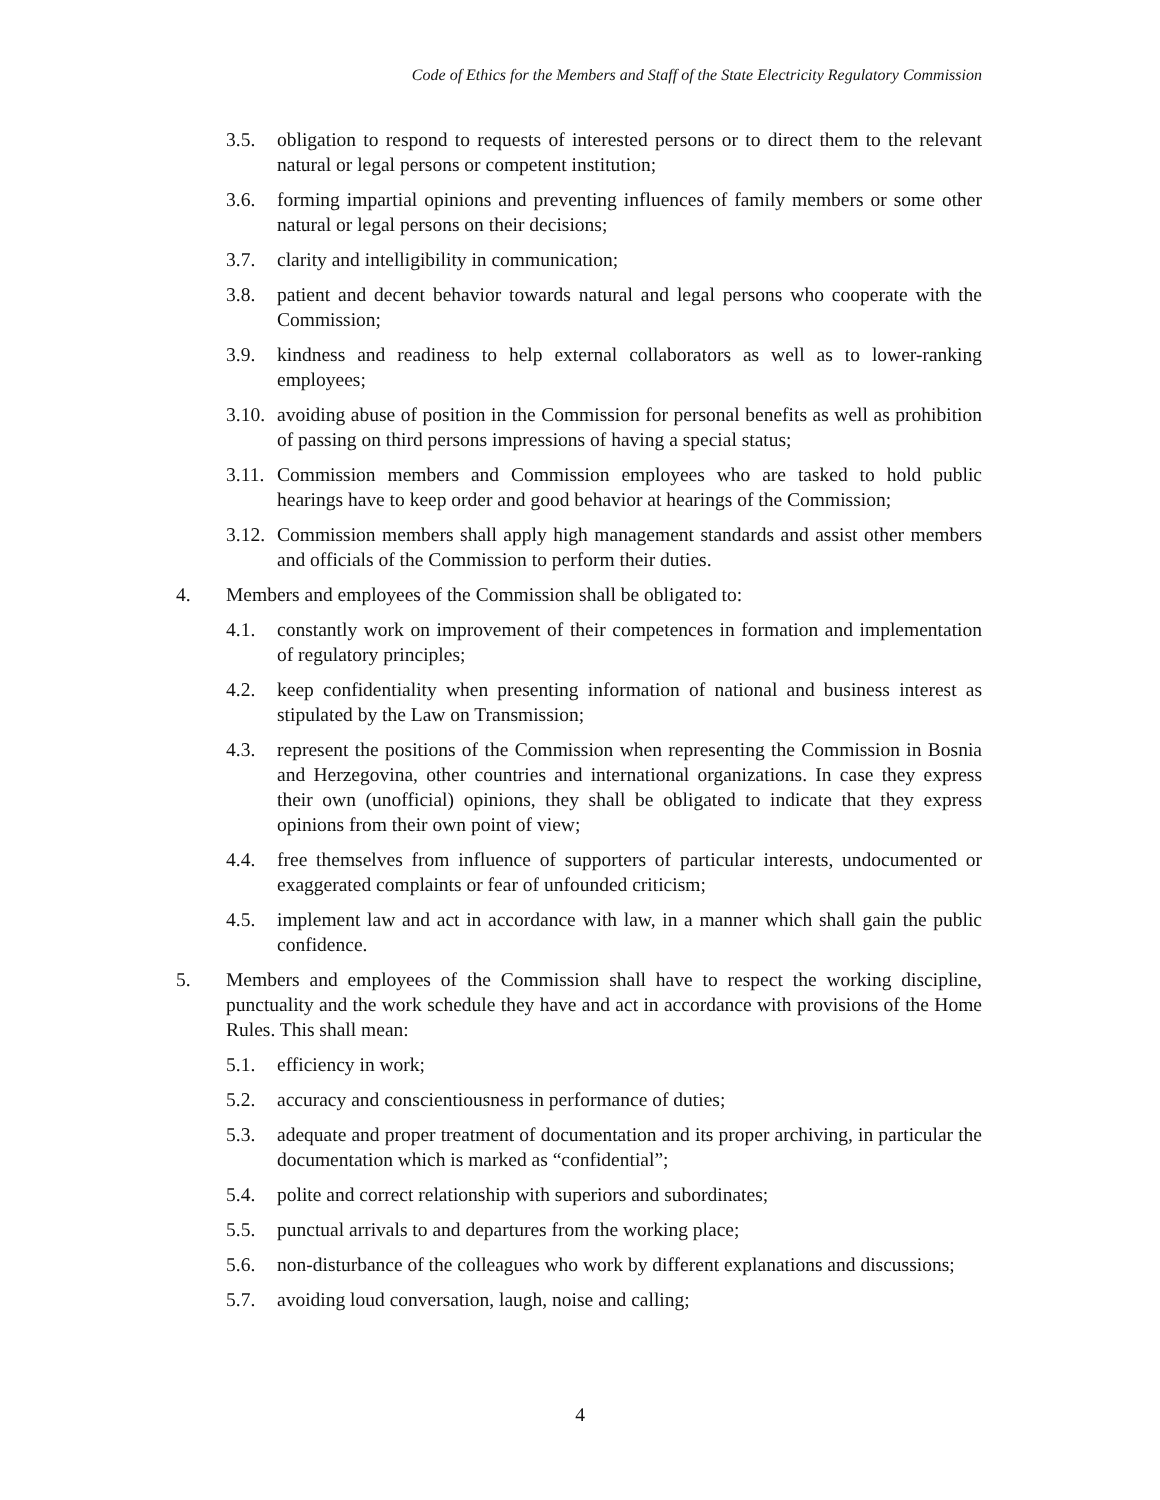Code of Ethics for the Members and Staff of the State Electricity Regulatory Commission
3.5. obligation to respond to requests of interested persons or to direct them to the relevant natural or legal persons or competent institution;
3.6. forming impartial opinions and preventing influences of family members or some other natural or legal persons on their decisions;
3.7. clarity and intelligibility in communication;
3.8. patient and decent behavior towards natural and legal persons who cooperate with the Commission;
3.9. kindness and readiness to help external collaborators as well as to lower-ranking employees;
3.10. avoiding abuse of position in the Commission for personal benefits as well as prohibition of passing on third persons impressions of having a special status;
3.11. Commission members and Commission employees who are tasked to hold public hearings have to keep order and good behavior at hearings of the Commission;
3.12. Commission members shall apply high management standards and assist other members and officials of the Commission to perform their duties.
4. Members and employees of the Commission shall be obligated to:
4.1. constantly work on improvement of their competences in formation and implementation of regulatory principles;
4.2. keep confidentiality when presenting information of national and business interest as stipulated by the Law on Transmission;
4.3. represent the positions of the Commission when representing the Commission in Bosnia and Herzegovina, other countries and international organizations. In case they express their own (unofficial) opinions, they shall be obligated to indicate that they express opinions from their own point of view;
4.4. free themselves from influence of supporters of particular interests, undocumented or exaggerated complaints or fear of unfounded criticism;
4.5. implement law and act in accordance with law, in a manner which shall gain the public confidence.
5. Members and employees of the Commission shall have to respect the working discipline, punctuality and the work schedule they have and act in accordance with provisions of the Home Rules. This shall mean:
5.1. efficiency in work;
5.2. accuracy and conscientiousness in performance of duties;
5.3. adequate and proper treatment of documentation and its proper archiving, in particular the documentation which is marked as “confidential”;
5.4. polite and correct relationship with superiors and subordinates;
5.5. punctual arrivals to and departures from the working place;
5.6. non-disturbance of the colleagues who work by different explanations and discussions;
5.7. avoiding loud conversation, laugh, noise and calling;
4